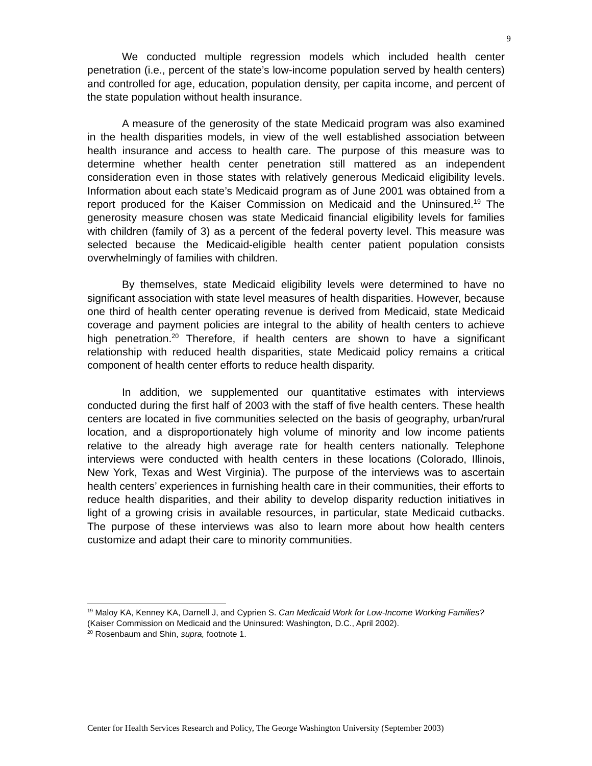9
We conducted multiple regression models which included health center penetration (i.e., percent of the state’s low-income population served by health centers) and controlled for age, education, population density, per capita income, and percent of the state population without health insurance.
A measure of the generosity of the state Medicaid program was also examined in the health disparities models, in view of the well established association between health insurance and access to health care. The purpose of this measure was to determine whether health center penetration still mattered as an independent consideration even in those states with relatively generous Medicaid eligibility levels. Information about each state’s Medicaid program as of June 2001 was obtained from a report produced for the Kaiser Commission on Medicaid and the Uninsured.<sup>19</sup> The generosity measure chosen was state Medicaid financial eligibility levels for families with children (family of 3) as a percent of the federal poverty level. This measure was selected because the Medicaid-eligible health center patient population consists overwhelmingly of families with children.
By themselves, state Medicaid eligibility levels were determined to have no significant association with state level measures of health disparities. However, because one third of health center operating revenue is derived from Medicaid, state Medicaid coverage and payment policies are integral to the ability of health centers to achieve high penetration.<sup>20</sup> Therefore, if health centers are shown to have a significant relationship with reduced health disparities, state Medicaid policy remains a critical component of health center efforts to reduce health disparity.
In addition, we supplemented our quantitative estimates with interviews conducted during the first half of 2003 with the staff of five health centers. These health centers are located in five communities selected on the basis of geography, urban/rural location, and a disproportionately high volume of minority and low income patients relative to the already high average rate for health centers nationally. Telephone interviews were conducted with health centers in these locations (Colorado, Illinois, New York, Texas and West Virginia). The purpose of the interviews was to ascertain health centers’ experiences in furnishing health care in their communities, their efforts to reduce health disparities, and their ability to develop disparity reduction initiatives in light of a growing crisis in available resources, in particular, state Medicaid cutbacks. The purpose of these interviews was also to learn more about how health centers customize and adapt their care to minority communities.
<sup>19</sup> Maloy KA, Kenney KA, Darnell J, and Cyprien S. Can Medicaid Work for Low-Income Working Families? (Kaiser Commission on Medicaid and the Uninsured: Washington, D.C., April 2002).
<sup>20</sup> Rosenbaum and Shin, supra, footnote 1.
Center for Health Services Research and Policy, The George Washington University (September 2003)